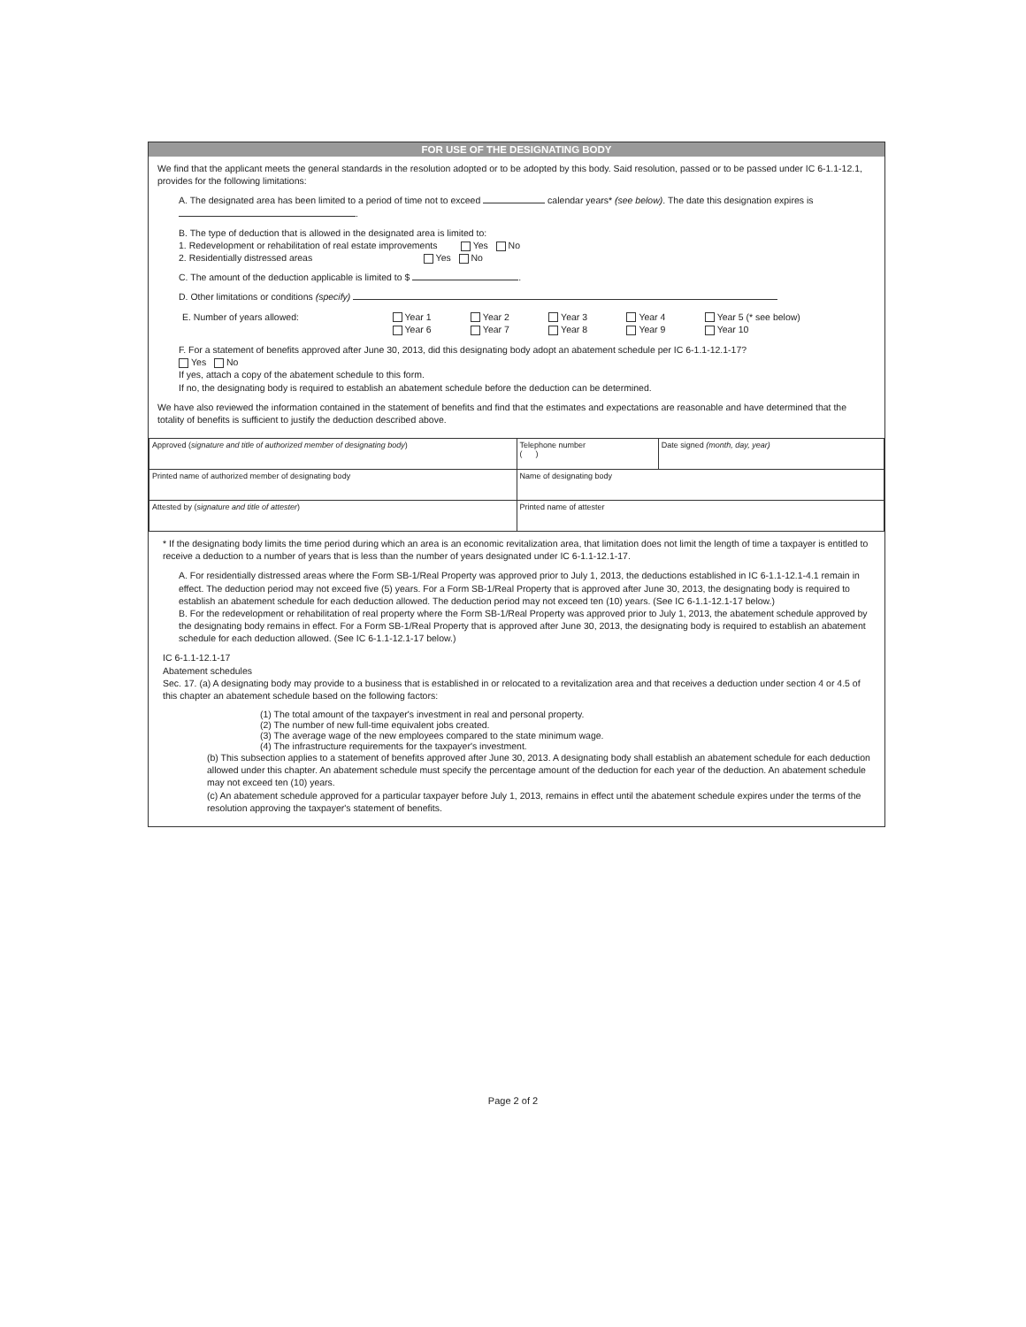FOR USE OF THE DESIGNATING BODY
We find that the applicant meets the general standards in the resolution adopted or to be adopted by this body. Said resolution, passed or to be passed under IC 6-1.1-12.1, provides for the following limitations:
A. The designated area has been limited to a period of time not to exceed calendar years* (see below). The date this designation expires is .
B. The type of deduction that is allowed in the designated area is limited to:
1. Redevelopment or rehabilitation of real estate improvements Yes No
2. Residentially distressed areas Yes No
C. The amount of the deduction applicable is limited to $ .
D. Other limitations or conditions (specify)
| E. Number of years allowed: | Year 1 | Year 2 | Year 3 | Year 4 | Year 5 (* see below) |
| | Year 6 | Year 7 | Year 8 | Year 9 | Year 10 |
F. For a statement of benefits approved after June 30, 2013, did this designating body adopt an abatement schedule per IC 6-1.1-12.1-17?
Yes No
If yes, attach a copy of the abatement schedule to this form.
If no, the designating body is required to establish an abatement schedule before the deduction can be determined.
We have also reviewed the information contained in the statement of benefits and find that the estimates and expectations are reasonable and have determined that the totality of benefits is sufficient to justify the deduction described above.
| Approved ( signature and title of authorized member of designating body ) | Telephone number ( ) | Date signed (month, day, year) |
| Printed name of authorized member of designating body | Name of designating body | |
| Attested by ( signature and title of attester ) | Printed name of attester | |
* If the designating body limits the time period during which an area is an economic revitalization area, that limitation does not limit the length of time a taxpayer is entitled to receive a deduction to a number of years that is less than the number of years designated under IC 6-1.1-12.1-17.
A. For residentially distressed areas where the Form SB-1/Real Property was approved prior to July 1, 2013, the deductions established in IC 6-1.1-12.1-4.1 remain in effect. The deduction period may not exceed five (5) years. For a Form SB-1/Real Property that is approved after June 30, 2013, the designating body is required to establish an abatement schedule for each deduction allowed. The deduction period may not exceed ten (10) years. (See IC 6-1.1-12.1-17 below.)
B. For the redevelopment or rehabilitation of real property where the Form SB-1/Real Property was approved prior to July 1, 2013, the abatement schedule approved by the designating body remains in effect. For a Form SB-1/Real Property that is approved after June 30, 2013, the designating body is required to establish an abatement schedule for each deduction allowed. (See IC 6-1.1-12.1-17 below.)
IC 6-1.1-12.1-17
Abatement schedules
Sec. 17. (a) A designating body may provide to a business that is established in or relocated to a revitalization area and that receives a deduction under section 4 or 4.5 of this chapter an abatement schedule based on the following factors:
(1) The total amount of the taxpayer's investment in real and personal property.
(2) The number of new full-time equivalent jobs created.
(3) The average wage of the new employees compared to the state minimum wage.
(4) The infrastructure requirements for the taxpayer's investment.
(b) This subsection applies to a statement of benefits approved after June 30, 2013. A designating body shall establish an abatement schedule for each deduction allowed under this chapter. An abatement schedule must specify the percentage amount of the deduction for each year of the deduction. An abatement schedule may not exceed ten (10) years.
(c) An abatement schedule approved for a particular taxpayer before July 1, 2013, remains in effect until the abatement schedule expires under the terms of the resolution approving the taxpayer's statement of benefits.
Page 2 of 2